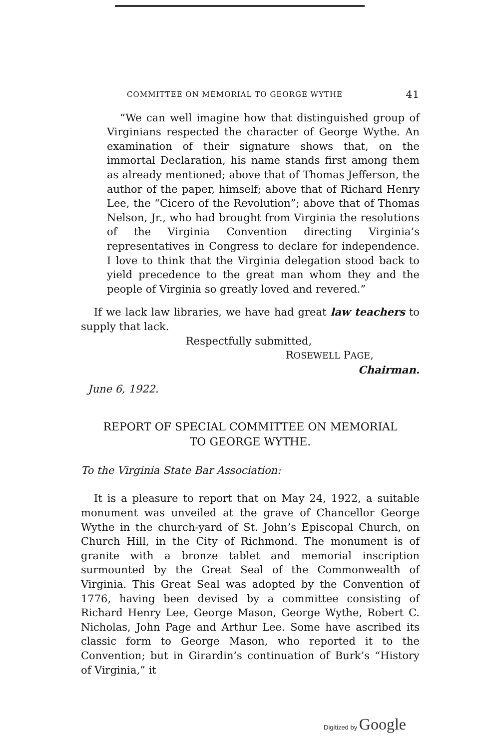COMMITTEE ON MEMORIAL TO GEORGE WYTHE 41
“We can well imagine how that distinguished group of Virginians respected the character of George Wythe. An examination of their signature shows that, on the immortal Declaration, his name stands first among them as already mentioned; above that of Thomas Jefferson, the author of the paper, himself; above that of Richard Henry Lee, the “Cicero of the Revolution”; above that of Thomas Nelson, Jr., who had brought from Virginia the resolutions of the Virginia Convention directing Virginia’s representatives in Congress to declare for independence. I love to think that the Virginia delegation stood back to yield precedence to the great man whom they and the people of Virginia so greatly loved and revered.”
If we lack law libraries, we have had great law teachers to supply that lack.
Respectfully submitted,
ROSEWELL PAGE,
Chairman.
June 6, 1922.
REPORT OF SPECIAL COMMITTEE ON MEMORIAL
TO GEORGE WYTHE.
To the Virginia State Bar Association:
It is a pleasure to report that on May 24, 1922, a suitable monument was unveiled at the grave of Chancellor George Wythe in the church-yard of St. John’s Episcopal Church, on Church Hill, in the City of Richmond. The monument is of granite with a bronze tablet and memorial inscription surmounted by the Great Seal of the Commonwealth of Virginia. This Great Seal was adopted by the Convention of 1776, having been devised by a committee consisting of Richard Henry Lee, George Mason, George Wythe, Robert C. Nicholas, John Page and Arthur Lee. Some have ascribed its classic form to George Mason, who reported it to the Convention; but in Girardin’s continuation of Burk’s “History of Virginia,” it
Digitized by Google